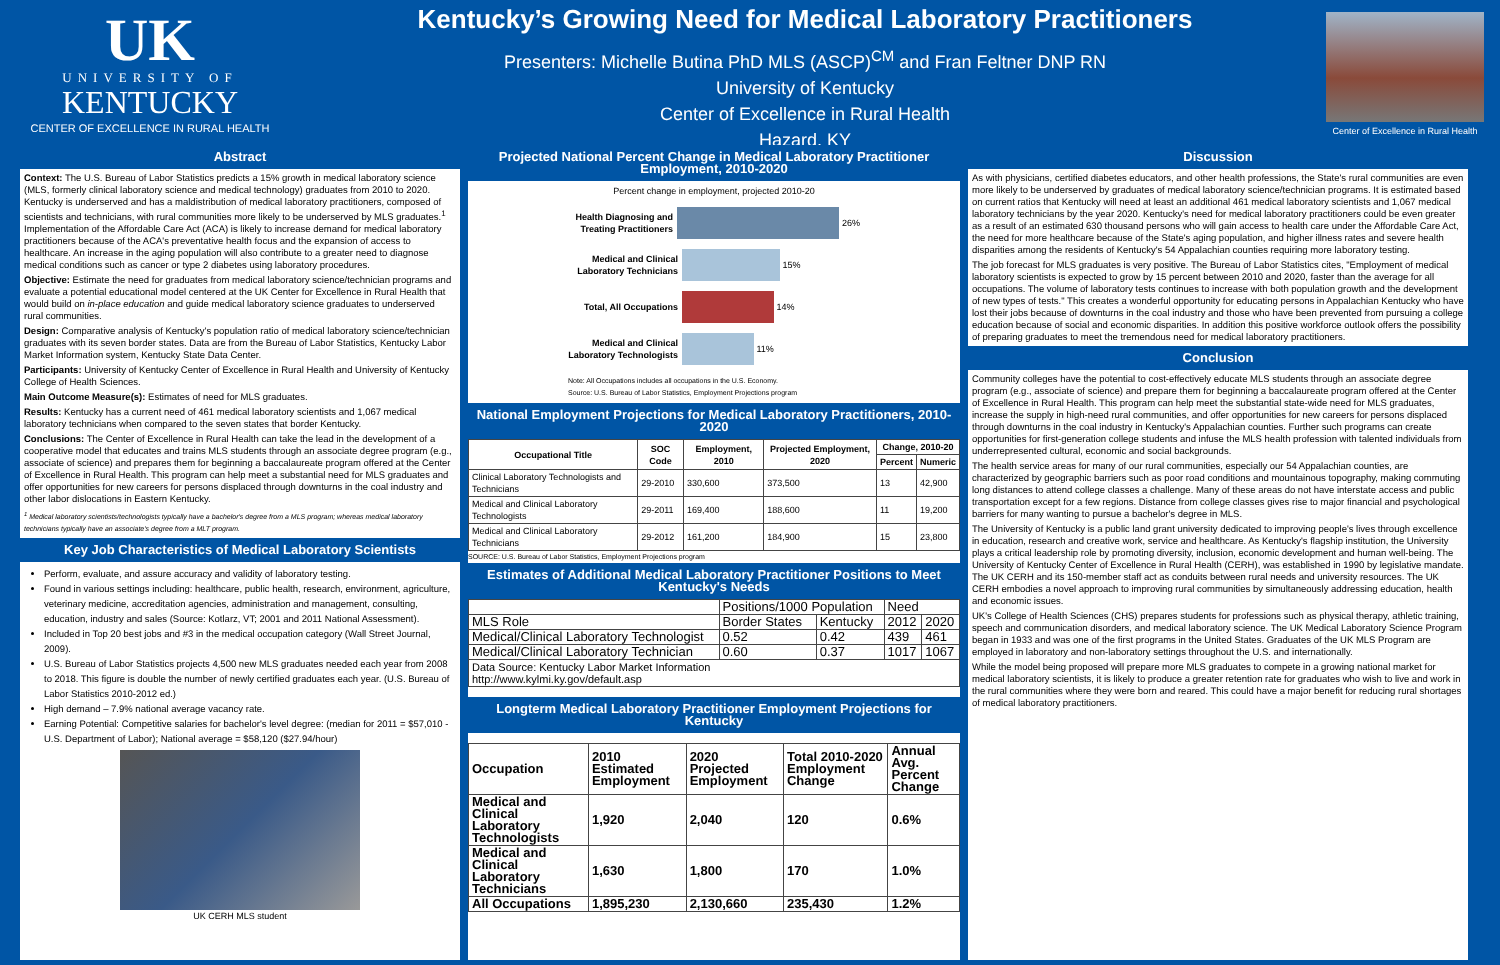UK
UNIVERSITY OF
KENTUCKY
CENTER OF EXCELLENCE IN RURAL HEALTH
Kentucky’s Growing Need for Medical Laboratory Practitioners
Presenters: Michelle Butina PhD MLS (ASCP)<sup>CM</sup> and Fran Feltner DNP RN
University of Kentucky
Center of Excellence in Rural Health
Hazard, KY
Center of Excellence in Rural Health
Abstract
Context: The U.S. Bureau of Labor Statistics predicts a 15% growth in medical laboratory science (MLS, formerly clinical laboratory science and medical technology) graduates from 2010 to 2020. Kentucky is underserved and has a maldistribution of medical laboratory practitioners, composed of scientists and technicians, with rural communities more likely to be underserved by MLS graduates.<sup>1</sup> Implementation of the Affordable Care Act (ACA) is likely to increase demand for medical laboratory practitioners because of the ACA's preventative health focus and the expansion of access to healthcare. An increase in the aging population will also contribute to a greater need to diagnose medical conditions such as cancer or type 2 diabetes using laboratory procedures.
Objective: Estimate the need for graduates from medical laboratory science/technician programs and evaluate a potential educational model centered at the UK Center for Excellence in Rural Health that would build on in-place education and guide medical laboratory science graduates to underserved rural communities.
Design: Comparative analysis of Kentucky's population ratio of medical laboratory science/technician graduates with its seven border states. Data are from the Bureau of Labor Statistics, Kentucky Labor Market Information system, Kentucky State Data Center.
Participants: University of Kentucky Center of Excellence in Rural Health and University of Kentucky College of Health Sciences.
Main Outcome Measure(s): Estimates of need for MLS graduates.
Results: Kentucky has a current need of 461 medical laboratory scientists and 1,067 medical laboratory technicians when compared to the seven states that border Kentucky.
Conclusions: The Center of Excellence in Rural Health can take the lead in the development of a cooperative model that educates and trains MLS students through an associate degree program (e.g., associate of science) and prepares them for beginning a baccalaureate program offered at the Center of Excellence in Rural Health. This program can help meet a substantial need for MLS graduates and offer opportunities for new careers for persons displaced through downturns in the coal industry and other labor dislocations in Eastern Kentucky.
<sup>1</sup> Medical laboratory scientists/technologists typically have a bachelor's degree from a MLS program; whereas medical laboratory technicians typically have an associate's degree from a MLT program.
Key Job Characteristics of Medical Laboratory Scientists
Perform, evaluate, and assure accuracy and validity of laboratory testing.
Found in various settings including: healthcare, public health, research, environment, agriculture, veterinary medicine, accreditation agencies, administration and management, consulting, education, industry and sales (Source: Kotlarz, VT; 2001 and 2011 National Assessment).
Included in Top 20 best jobs and #3 in the medical occupation category (Wall Street Journal, 2009).
U.S. Bureau of Labor Statistics projects 4,500 new MLS graduates needed each year from 2008 to 2018. This figure is double the number of newly certified graduates each year. (U.S. Bureau of Labor Statistics 2010-2012 ed.)
High demand – 7.9% national average vacancy rate.
Earning Potential: Competitive salaries for bachelor's level degree: (median for 2011 = $57,010 - U.S. Department of Labor); National average = $58,120 ($27.94/hour)
UK CERH MLS student
Projected National Percent Change in Medical Laboratory Practitioner Employment, 2010-2020
Percent change in employment, projected 2010-20
Health Diagnosing and Treating Practitioners
26%
Medical and Clinical Laboratory Technicians
15%
Total, All Occupations
14%
Medical and Clinical Laboratory Technologists
11%
Note: All Occupations includes all occupations in the U.S. Economy.
Source: U.S. Bureau of Labor Statistics, Employment Projections program
National Employment Projections for Medical Laboratory Practitioners, 2010-2020
| Occupational Title | SOC Code | Employment, 2010 | Projected Employment, 2020 | Change, 2010-20 | |
| --- | --- | --- | --- | --- | --- |
| | | | | Percent | Numeric |
| Clinical Laboratory Technologists and Technicians | 29-2010 | 330,600 | 373,500 | 13 | 42,900 |
| Medical and Clinical Laboratory Technologists | 29-2011 | 169,400 | 188,600 | 11 | 19,200 |
| Medical and Clinical Laboratory Technicians | 29-2012 | 161,200 | 184,900 | 15 | 23,800 |
SOURCE: U.S. Bureau of Labor Statistics, Employment Projections program
Estimates of Additional Medical Laboratory Practitioner Positions to Meet Kentucky's Needs
| | Positions/1000 Population | | Need | |
| MLS Role | Border States | Kentucky | 2012 | 2020 |
| Medical/Clinical Laboratory Technologist | 0.52 | 0.42 | 439 | 461 |
| Medical/Clinical Laboratory Technician | 0.60 | 0.37 | 1017 | 1067 |
| Data Source: Kentucky Labor Market Information http://www.kylmi.ky.gov/default.asp | | | | |
Longterm Medical Laboratory Practitioner Employment Projections for Kentucky
| Occupation | 2010 Estimated Employment | 2020 Projected Employment | Total 2010-2020 Employment Change | Annual Avg. Percent Change |
| Medical and Clinical Laboratory Technologists | 1,920 | 2,040 | 120 | 0.6% |
| Medical and Clinical Laboratory Technicians | 1,630 | 1,800 | 170 | 1.0% |
| All Occupations | 1,895,230 | 2,130,660 | 235,430 | 1.2% |
Discussion
As with physicians, certified diabetes educators, and other health professions, the State's rural communities are even more likely to be underserved by graduates of medical laboratory science/technician programs. It is estimated based on current ratios that Kentucky will need at least an additional 461 medical laboratory scientists and 1,067 medical laboratory technicians by the year 2020. Kentucky's need for medical laboratory practitioners could be even greater as a result of an estimated 630 thousand persons who will gain access to health care under the Affordable Care Act, the need for more healthcare because of the State's aging population, and higher illness rates and severe health disparities among the residents of Kentucky's 54 Appalachian counties requiring more laboratory testing.
The job forecast for MLS graduates is very positive. The Bureau of Labor Statistics cites, "Employment of medical laboratory scientists is expected to grow by 15 percent between 2010 and 2020, faster than the average for all occupations. The volume of laboratory tests continues to increase with both population growth and the development of new types of tests." This creates a wonderful opportunity for educating persons in Appalachian Kentucky who have lost their jobs because of downturns in the coal industry and those who have been prevented from pursuing a college education because of social and economic disparities. In addition this positive workforce outlook offers the possibility of preparing graduates to meet the tremendous need for medical laboratory practitioners.
Conclusion
Community colleges have the potential to cost-effectively educate MLS students through an associate degree program (e.g., associate of science) and prepare them for beginning a baccalaureate program offered at the Center of Excellence in Rural Health. This program can help meet the substantial state-wide need for MLS graduates, increase the supply in high-need rural communities, and offer opportunities for new careers for persons displaced through downturns in the coal industry in Kentucky's Appalachian counties. Further such programs can create opportunities for first-generation college students and infuse the MLS health profession with talented individuals from underrepresented cultural, economic and social backgrounds.
The health service areas for many of our rural communities, especially our 54 Appalachian counties, are characterized by geographic barriers such as poor road conditions and mountainous topography, making commuting long distances to attend college classes a challenge. Many of these areas do not have interstate access and public transportation except for a few regions. Distance from college classes gives rise to major financial and psychological barriers for many wanting to pursue a bachelor's degree in MLS.
The University of Kentucky is a public land grant university dedicated to improving people's lives through excellence in education, research and creative work, service and healthcare. As Kentucky's flagship institution, the University plays a critical leadership role by promoting diversity, inclusion, economic development and human well-being. The University of Kentucky Center of Excellence in Rural Health (CERH), was established in 1990 by legislative mandate. The UK CERH and its 150-member staff act as conduits between rural needs and university resources. The UK CERH embodies a novel approach to improving rural communities by simultaneously addressing education, health and economic issues.
UK's College of Health Sciences (CHS) prepares students for professions such as physical therapy, athletic training, speech and communication disorders, and medical laboratory science. The UK Medical Laboratory Science Program began in 1933 and was one of the first programs in the United States. Graduates of the UK MLS Program are employed in laboratory and non-laboratory settings throughout the U.S. and internationally.
While the model being proposed will prepare more MLS graduates to compete in a growing national market for medical laboratory scientists, it is likely to produce a greater retention rate for graduates who wish to live and work in the rural communities where they were born and reared. This could have a major benefit for reducing rural shortages of medical laboratory practitioners.